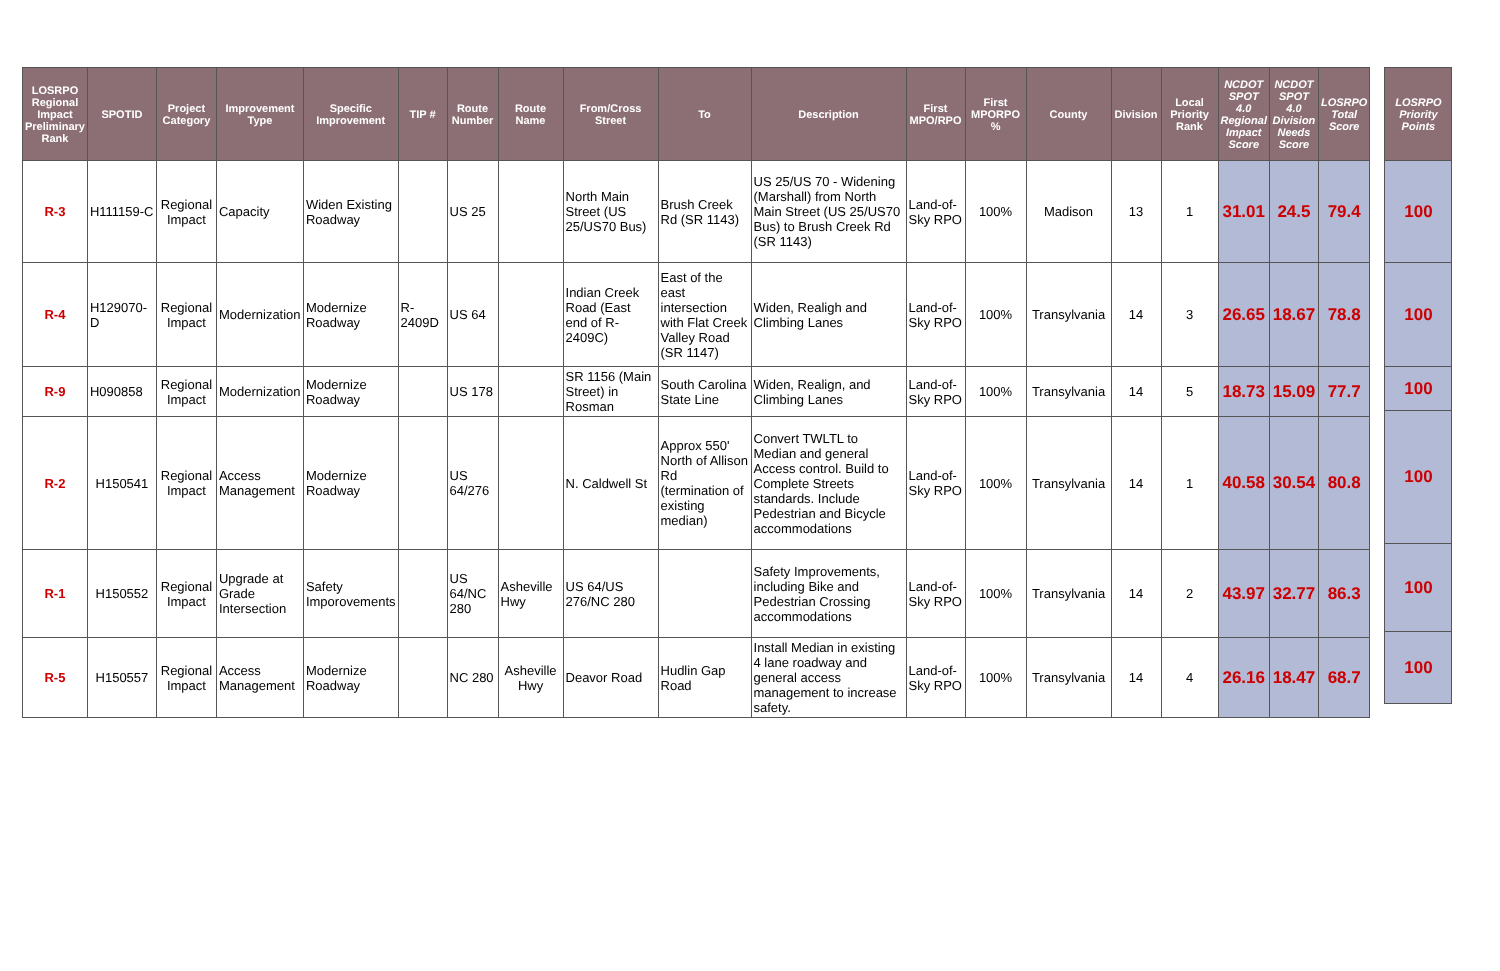| LOSRPO Regional Impact Preliminary Rank | SPOTID | Project Category | Improvement Type | Specific Improvement | TIP # | Route Number | Route Name | From/Cross Street | To | Description | First MPO/RPO | First MPORPO % | County | Division | Local Priority Rank | NCDOT SPOT 4.0 Regional Impact Score | NCDOT SPOT 4.0 Division Needs Score | LOSRPO Total Score |
| --- | --- | --- | --- | --- | --- | --- | --- | --- | --- | --- | --- | --- | --- | --- | --- | --- | --- | --- |
| R-3 | H111159-C | Regional Impact | Capacity | Widen Existing Roadway | | US 25 | | North Main Street (US 25/US70 Bus) | Brush Creek Rd (SR 1143) | US 25/US 70 - Widening (Marshall) from North Main Street (US 25/US70 Bus) to Brush Creek Rd (SR 1143) | Land-of-Sky RPO | 100% | Madison | 13 | 1 | 31.01 | 24.5 | 79.4 |
| R-4 | H129070-D | Regional Impact | Modernization | Modernize Roadway | R-2409D | US 64 | | Indian Creek Road (East end of R-2409C) | East of the east intersection with Flat Creek Valley Road (SR 1147) | Widen, Realigh and Climbing Lanes | Land-of-Sky RPO | 100% | Transylvania | 14 | 3 | 26.65 | 18.67 | 78.8 |
| R-9 | H090858 | Regional Impact | Modernization | Modernize Roadway | | US 178 | | SR 1156 (Main Street) in Rosman | South Carolina State Line | Widen, Realign, and Climbing Lanes | Land-of-Sky RPO | 100% | Transylvania | 14 | 5 | 18.73 | 15.09 | 77.7 |
| R-2 | H150541 | Regional Impact | Access Management | Modernize Roadway | | US 64/276 | | N. Caldwell St | Approx 550' North of Allison Rd (termination of existing median) | Convert TWLTL to Median and general Access control. Build to Complete Streets standards. Include Pedestrian and Bicycle accommodations | Land-of-Sky RPO | 100% | Transylvania | 14 | 1 | 40.58 | 30.54 | 80.8 |
| R-1 | H150552 | Regional Impact | Upgrade at Grade Intersection | Safety Imporovements | | US 64/NC 280 | Asheville Hwy | US 64/US 276/NC 280 | | Safety Improvements, including Bike and Pedestrian Crossing accommodations | Land-of-Sky RPO | 100% | Transylvania | 14 | 2 | 43.97 | 32.77 | 86.3 |
| R-5 | H150557 | Regional Impact | Access Management | Modernize Roadway | | NC 280 | Asheville Hwy | Deavor Road | Hudlin Gap Road | Install Median in existing 4 lane roadway and general access management to increase safety. | Land-of-Sky RPO | 100% | Transylvania | 14 | 4 | 26.16 | 18.47 | 68.7 |
| LOSRPO Priority Points |
| --- |
| 100 |
| 100 |
| 100 |
| 100 |
| 100 |
| 100 |